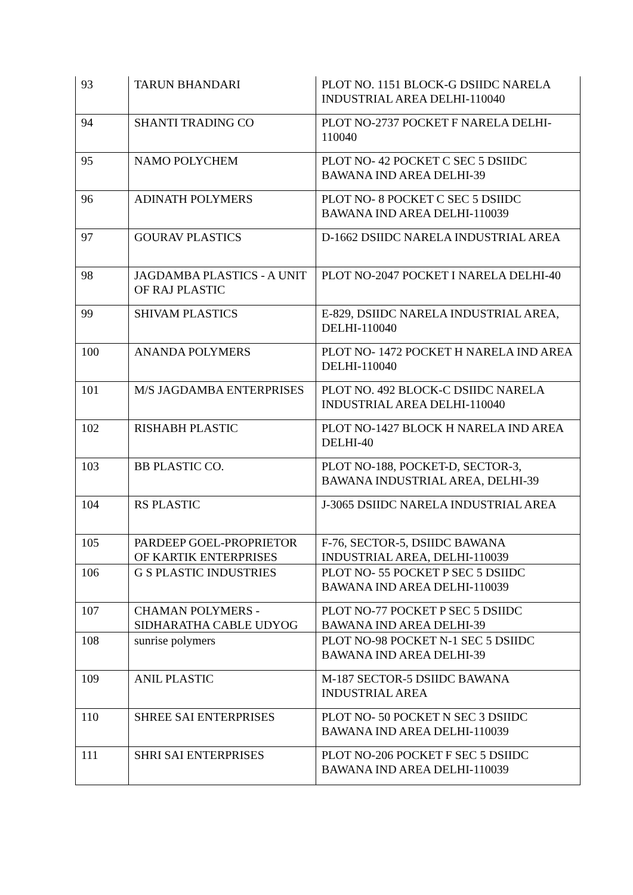| 93 | TARUN BHANDARI | PLOT NO. 1151 BLOCK-G DSIIDC NARELA INDUSTRIAL AREA DELHI-110040 |
| 94 | SHANTI TRADING CO | PLOT NO-2737 POCKET F NARELA DELHI-110040 |
| 95 | NAMO POLYCHEM | PLOT NO- 42 POCKET C SEC 5 DSIIDC BAWANA IND AREA DELHI-39 |
| 96 | ADINATH POLYMERS | PLOT NO- 8 POCKET C SEC 5 DSIIDC BAWANA IND AREA DELHI-110039 |
| 97 | GOURAV PLASTICS | D-1662 DSIIDC NARELA INDUSTRIAL AREA |
| 98 | JAGDAMBA PLASTICS - A UNIT OF RAJ PLASTIC | PLOT NO-2047 POCKET I NARELA DELHI-40 |
| 99 | SHIVAM PLASTICS | E-829, DSIIDC NARELA INDUSTRIAL AREA, DELHI-110040 |
| 100 | ANANDA POLYMERS | PLOT NO- 1472 POCKET H NARELA IND AREA DELHI-110040 |
| 101 | M/S JAGDAMBA ENTERPRISES | PLOT NO. 492 BLOCK-C DSIIDC NARELA INDUSTRIAL AREA DELHI-110040 |
| 102 | RISHABH PLASTIC | PLOT NO-1427 BLOCK H NARELA IND AREA DELHI-40 |
| 103 | BB PLASTIC CO. | PLOT NO-188, POCKET-D, SECTOR-3, BAWANA INDUSTRIAL AREA, DELHI-39 |
| 104 | RS PLASTIC | J-3065 DSIIDC NARELA INDUSTRIAL AREA |
| 105 | PARDEEP GOEL-PROPRIETOR OF KARTIK ENTERPRISES | F-76, SECTOR-5, DSIIDC BAWANA INDUSTRIAL AREA, DELHI-110039 |
| 106 | G S PLASTIC INDUSTRIES | PLOT NO- 55 POCKET P SEC 5 DSIIDC BAWANA IND AREA DELHI-110039 |
| 107 | CHAMAN POLYMERS - SIDHARATHA CABLE UDYOG | PLOT NO-77 POCKET P SEC 5 DSIIDC BAWANA IND AREA DELHI-39 |
| 108 | sunrise polymers | PLOT NO-98 POCKET N-1 SEC 5 DSIIDC BAWANA IND AREA DELHI-39 |
| 109 | ANIL PLASTIC | M-187 SECTOR-5 DSIIDC BAWANA INDUSTRIAL AREA |
| 110 | SHREE SAI ENTERPRISES | PLOT NO- 50 POCKET N SEC 3 DSIIDC BAWANA IND AREA DELHI-110039 |
| 111 | SHRI SAI ENTERPRISES | PLOT NO-206 POCKET F SEC 5 DSIIDC BAWANA IND AREA DELHI-110039 |